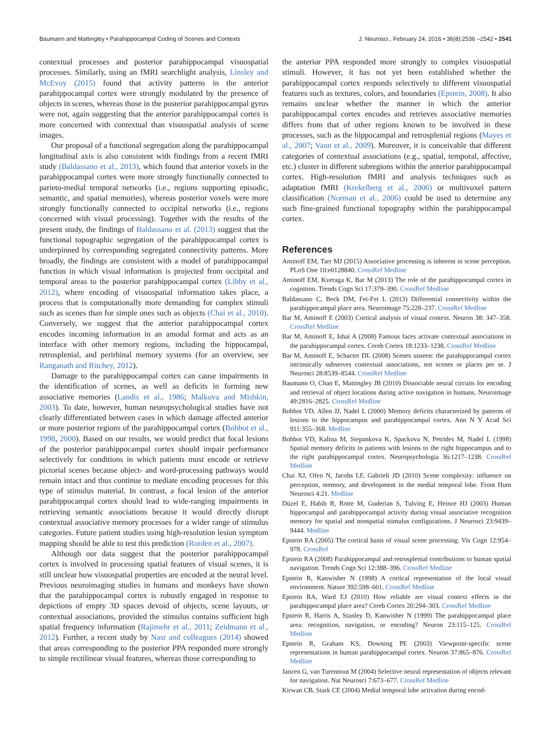Baumann and Mattingley • Parahippocampal Coding of Scenes and Contexts J. Neurosci., February 24, 2016 • 36(8):2536 –2542 • 2541
contextual processes and posterior parahippocampal visuospatial processes. Similarly, using an fMRI searchlight analysis, Linsley and McEvoy (2015) found that activity patterns in the anterior parahippocampal cortex were strongly modulated by the presence of objects in scenes, whereas those in the posterior parahippocampal gyrus were not, again suggesting that the anterior parahippocampal cortex is more concerned with contextual than visuospatial analysis of scene images.
Our proposal of a functional segregation along the parahippocampal longitudinal axis is also consistent with findings from a recent fMRI study (Baldassano et al., 2013), which found that anterior voxels in the parahippocampal cortex were more strongly functionally connected to parieto-medial temporal networks (i.e., regions supporting episodic, semantic, and spatial memories), whereas posterior voxels were more strongly functionally connected to occipital networks (i.e., regions concerned with visual processing). Together with the results of the present study, the findings of Baldassano et al. (2013) suggest that the functional topographic segregation of the parahippocampal cortex is underpinned by corresponding segregated connectivity patterns. More broadly, the findings are consistent with a model of parahippocampal function in which visual information is projected from occipital and temporal areas to the posterior parahippocampal cortex (Libby et al., 2012), where encoding of visuospatial information takes place, a process that is computationally more demanding for complex stimuli such as scenes than for simple ones such as objects (Chai et al., 2010). Conversely, we suggest that the anterior parahippocampal cortex encodes incoming information in an amodal format and acts as an interface with other memory regions, including the hippocampal, retrosplenial, and perirhinal memory systems (for an overview, see Ranganath and Ritchey, 2012).
Damage to the parahippocampal cortex can cause impairments in the identification of scenes, as well as deficits in forming new associative memories (Landis et al., 1986; Malkova and Mishkin, 2003). To date, however, human neuropsychological studies have not clearly differentiated between cases in which damage affected anterior or more posterior regions of the parahippocampal cortex (Bohbot et al., 1998, 2000). Based on our results, we would predict that focal lesions of the posterior parahippocampal cortex should impair performance selectively for conditions in which patients must encode or retrieve pictorial scenes because object- and word-processing pathways would remain intact and thus continue to mediate encoding processes for this type of stimulus material. In contrast, a focal lesion of the anterior parahippocampal cortex should lead to wide-ranging impairments in retrieving semantic associations because it would directly disrupt contextual associative memory processes for a wider range of stimulus categories. Future patient studies using high-resolution lesion symptom mapping should be able to test this prediction (Rorden et al., 2007).
Although our data suggest that the posterior parahippocampal cortex is involved in processing spatial features of visual scenes, it is still unclear how visuospatial properties are encoded at the neural level. Previous neuroimaging studies in humans and monkeys have shown that the parahippocampal cortex is robustly engaged in response to depictions of empty 3D spaces devoid of objects, scene layouts, or contextual associations, provided the stimulus contains sufficient high spatial frequency information (Rajimehr et al., 2011; Zeidmann et al., 2012). Further, a recent study by Nasr and colleagues (2014) showed that areas corresponding to the posterior PPA responded more strongly to simple rectilinear visual features, whereas those corresponding to
the anterior PPA responded more strongly to complex visuospatial stimuli. However, it has not yet been established whether the parahippocampal cortex responds selectively to different visuospatial features such as textures, colors, and boundaries (Epstein, 2008). It also remains unclear whether the manner in which the anterior parahippocampal cortex encodes and retrieves associative memories differs from that of other regions known to be involved in these processes, such as the hippocampal and retrosplenial regions (Mayes et al., 2007; Vann et al., 2009). Moreover, it is conceivable that different categories of contextual associations (e.g., spatial, temporal, affective, etc.) cluster in different subregions within the anterior parahippocampal cortex. High-resolution fMRI and analysis techniques such as adaptation fMRI (Krekelberg et al., 2006) or multivoxel pattern classification (Norman et al., 2006) could be used to determine any such fine-grained functional topography within the parahippocampal cortex.
References
Aminoff EM, Tarr MJ (2015) Associative processing is inherent in scene perception. PLoS One 10:e0128840. CrossRef Medline
Aminoff EM, Kveraga K, Bar M (2013) The role of the parahippocampal cortex in cognition. Trends Cogn Sci 17:379–390. CrossRef Medline
Baldassano C, Beck DM, Fei-Fei L (2013) Differential connectivity within the parahippocampal place area. Neuroimage 75:228–237. CrossRef Medline
Bar M, Aminoff E (2003) Cortical analysis of visual context. Neuron 38: 347–358. CrossRef Medline
Bar M, Aminoff E, Ishai A (2008) Famous faces activate contextual associations in the parahippocampal cortex. Cereb Cortex 18:1233–1238. CrossRef Medline
Bar M, Aminoff E, Schacter DL (2008) Scenes unseen: the parahippocampal cortex intrinsically subserves contextual associations, not scenes or places per se. J Neurosci 28:8539–8544. CrossRef Medline
Baumann O, Chan E, Mattingley JB (2010) Dissociable neural circuits for encoding and retrieval of object locations during active navigation in humans. Neuroimage 49:2816–2825. CrossRef Medline
Bohbot VD, Allen JJ, Nadel L (2000) Memory deficits characterized by patterns of lesions to the hippocampus and parahippocampal cortex. Ann N Y Acad Sci 911:355–368. Medline
Bohbot VD, Kalina M, Stepankova K, Spackova N, Petrides M, Nadel L (1998) Spatial memory deficits in patients with lesions to the right hippocampus and to the right parahippocampal cortex. Neuropsychologia 36:1217–1238. CrossRef Medline
Chai XJ, Ofen N, Jacobs LF, Gabrieli JD (2010) Scene complexity: influence on perception, memory, and development in the medial temporal lobe. Front Hum Neurosci 4:21. Medline
Düzel E, Habib R, Rotte M, Guderian S, Tulving E, Heinze HJ (2003) Human hippocampal and parahippocampal activity during visual associative recognition memory for spatial and nonspatial stimulus configurations. J Neurosci 23:9439–9444. Medline
Epstein RA (2005) The cortical basis of visual scene processing. Vis Cogn 12:954–978. CrossRef
Epstein RA (2008) Parahippocampal and retrosplenial contributions to human spatial navigation. Trends Cogn Sci 12:388–396. CrossRef Medline
Epstein R, Kanwisher N (1998) A cortical representation of the local visual environment. Nature 392:598–601. CrossRef Medline
Epstein RA, Ward EJ (2010) How reliable are visual context effects in the parahippocampal place area? Cereb Cortex 20:294–303. CrossRef Medline
Epstein R, Harris A, Stanley D, Kanwisher N (1999) The parahippocampal place area: recognition, navigation, or encoding? Neuron 23:115–125. CrossRef Medline
Epstein R, Graham KS, Downing PE (2003) Viewpoint-specific scene representations in human parahippocampal cortex. Neuron 37:865–876. CrossRef Medline
Janzen G, van Turennout M (2004) Selective neural representation of objects relevant for navigation. Nat Neurosci 7:673–677. CrossRef Medline
Kirwan CB, Stark CE (2004) Medial temporal lobe activation during encod-